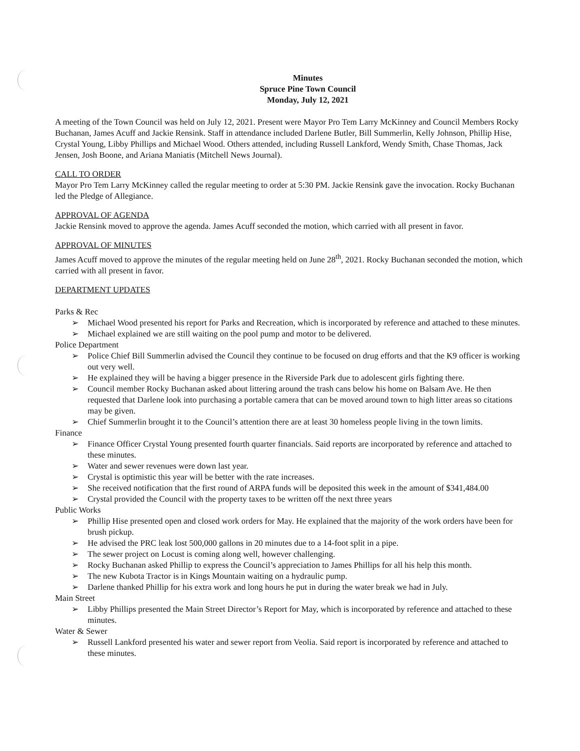Minutes
Spruce Pine Town Council
Monday, July 12, 2021
A meeting of the Town Council was held on July 12, 2021. Present were Mayor Pro Tem Larry McKinney and Council Members Rocky Buchanan, James Acuff and Jackie Rensink. Staff in attendance included Darlene Butler, Bill Summerlin, Kelly Johnson, Phillip Hise, Crystal Young, Libby Phillips and Michael Wood. Others attended, including Russell Lankford, Wendy Smith, Chase Thomas, Jack Jensen, Josh Boone, and Ariana Maniatis (Mitchell News Journal).
CALL TO ORDER
Mayor Pro Tem Larry McKinney called the regular meeting to order at 5:30 PM. Jackie Rensink gave the invocation. Rocky Buchanan led the Pledge of Allegiance.
APPROVAL OF AGENDA
Jackie Rensink moved to approve the agenda. James Acuff seconded the motion, which carried with all present in favor.
APPROVAL OF MINUTES
James Acuff moved to approve the minutes of the regular meeting held on June 28<sup>th</sup>, 2021. Rocky Buchanan seconded the motion, which carried with all present in favor.
DEPARTMENT UPDATES
Parks & Rec
➢ Michael Wood presented his report for Parks and Recreation, which is incorporated by reference and attached to these minutes.
➢ Michael explained we are still waiting on the pool pump and motor to be delivered.
Police Department
➢ Police Chief Bill Summerlin advised the Council they continue to be focused on drug efforts and that the K9 officer is working out very well.
➢ He explained they will be having a bigger presence in the Riverside Park due to adolescent girls fighting there.
➢ Council member Rocky Buchanan asked about littering around the trash cans below his home on Balsam Ave. He then requested that Darlene look into purchasing a portable camera that can be moved around town to high litter areas so citations may be given.
➢ Chief Summerlin brought it to the Council’s attention there are at least 30 homeless people living in the town limits.
Finance
➢ Finance Officer Crystal Young presented fourth quarter financials. Said reports are incorporated by reference and attached to these minutes.
➢ Water and sewer revenues were down last year.
➢ Crystal is optimistic this year will be better with the rate increases.
➢ She received notification that the first round of ARPA funds will be deposited this week in the amount of $341,484.00
➢ Crystal provided the Council with the property taxes to be written off the next three years
Public Works
➢ Phillip Hise presented open and closed work orders for May. He explained that the majority of the work orders have been for brush pickup.
➢ He advised the PRC leak lost 500,000 gallons in 20 minutes due to a 14-foot split in a pipe.
➢ The sewer project on Locust is coming along well, however challenging.
➢ Rocky Buchanan asked Phillip to express the Council’s appreciation to James Phillips for all his help this month.
➢ The new Kubota Tractor is in Kings Mountain waiting on a hydraulic pump.
➢ Darlene thanked Phillip for his extra work and long hours he put in during the water break we had in July.
Main Street
➢ Libby Phillips presented the Main Street Director’s Report for May, which is incorporated by reference and attached to these minutes.
Water & Sewer
➢ Russell Lankford presented his water and sewer report from Veolia. Said report is incorporated by reference and attached to these minutes.